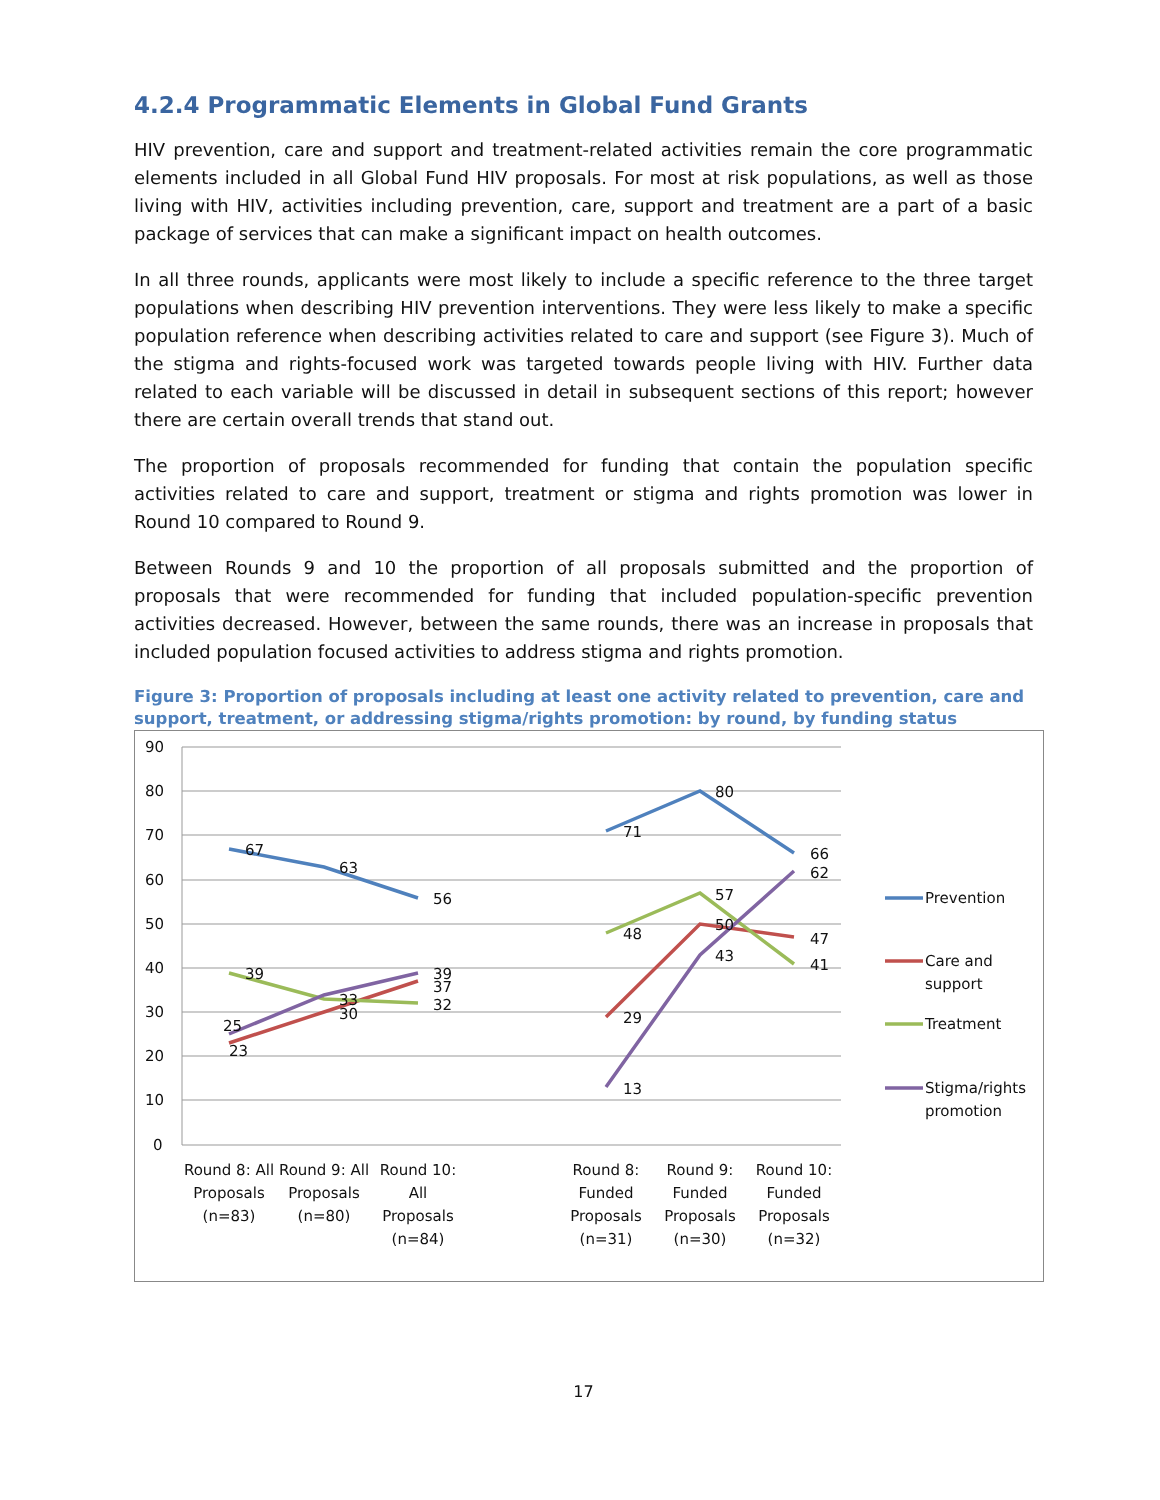4.2.4 Programmatic Elements in Global Fund Grants
HIV prevention, care and support and treatment-related activities remain the core programmatic elements included in all Global Fund HIV proposals. For most at risk populations, as well as those living with HIV, activities including prevention, care, support and treatment are a part of a basic package of services that can make a significant impact on health outcomes.
In all three rounds, applicants were most likely to include a specific reference to the three target populations when describing HIV prevention interventions. They were less likely to make a specific population reference when describing activities related to care and support (see Figure 3). Much of the stigma and rights-focused work was targeted towards people living with HIV. Further data related to each variable will be discussed in detail in subsequent sections of this report; however there are certain overall trends that stand out.
The proportion of proposals recommended for funding that contain the population specific activities related to care and support, treatment or stigma and rights promotion was lower in Round 10 compared to Round 9.
Between Rounds 9 and 10 the proportion of all proposals submitted and the proportion of proposals that were recommended for funding that included population-specific prevention activities decreased. However, between the same rounds, there was an increase in proposals that included population focused activities to address stigma and rights promotion.
Figure 3: Proportion of proposals including at least one activity related to prevention, care and support, treatment, or addressing stigma/rights promotion: by round, by funding status
90
80
70
60
50
40
30
20
10
0
67
63
56
39
33
30
39
37
32
25
23
71
80
66
62
48
57
50
47
43
41
29
13
Prevention
Care and
support
Treatment
Stigma/rights
promotion
Round 8: All
Proposals
(n=83)
Round 9: All
Proposals
(n=80)
Round 10:
All
Proposals
(n=84)
Round 8:
Funded
Proposals
(n=31)
Round 9:
Funded
Proposals
(n=30)
Round 10:
Funded
Proposals
(n=32)
17